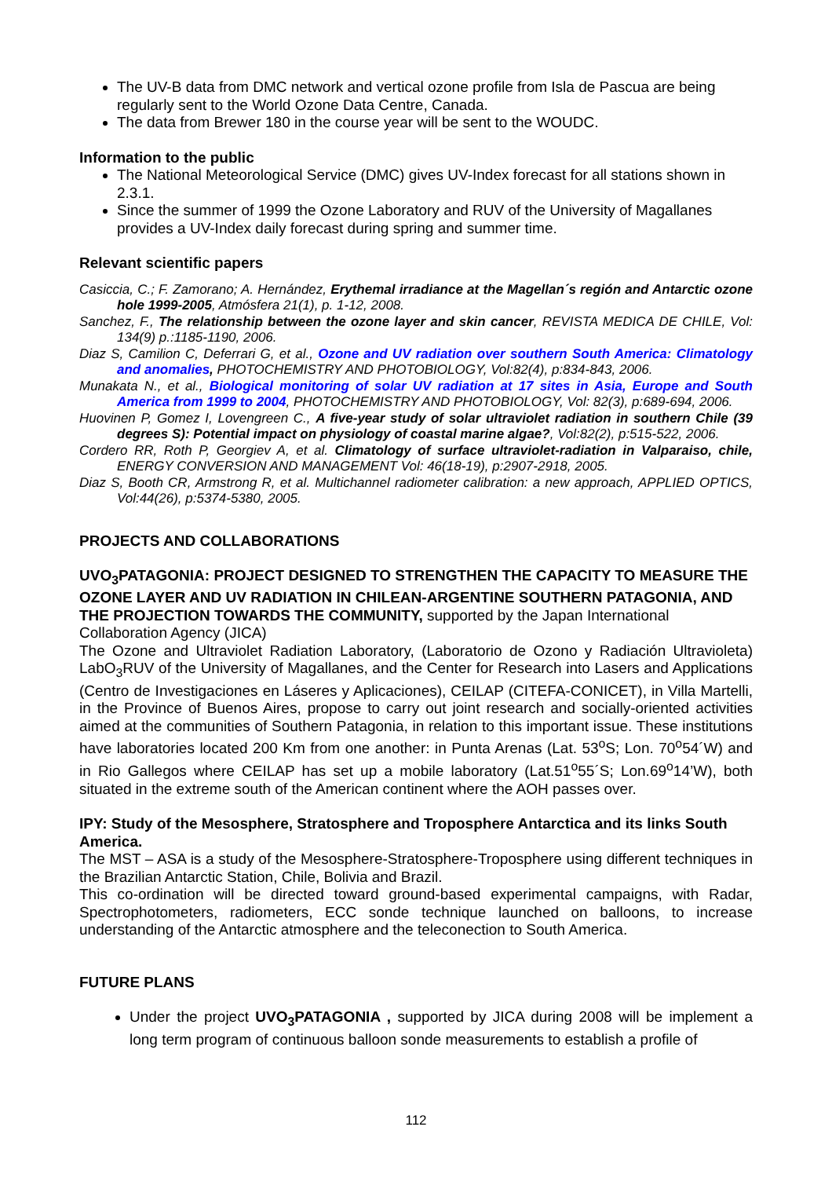The UV-B data from DMC network and vertical ozone profile from Isla de Pascua are being regularly sent to the World Ozone Data Centre, Canada.
The data from Brewer 180 in the course year will be sent to the WOUDC.
Information to the public
The National Meteorological Service (DMC) gives UV-Index forecast for all stations shown in 2.3.1.
Since the summer of 1999 the Ozone Laboratory and RUV of the University of Magallanes provides a UV-Index daily forecast during spring and summer time.
Relevant scientific papers
Casiccia, C.; F. Zamorano; A. Hernández, Erythemal irradiance at the Magellan´s región and Antarctic ozone hole 1999-2005, Atmósfera 21(1), p. 1-12, 2008.
Sanchez, F., The relationship between the ozone layer and skin cancer, REVISTA MEDICA DE CHILE, Vol: 134(9) p.:1185-1190, 2006.
Diaz S, Camilion C, Deferrari G, et al., Ozone and UV radiation over southern South America: Climatology and anomalies, PHOTOCHEMISTRY AND PHOTOBIOLOGY, Vol:82(4), p:834-843, 2006.
Munakata N., et al., Biological monitoring of solar UV radiation at 17 sites in Asia, Europe and South America from 1999 to 2004, PHOTOCHEMISTRY AND PHOTOBIOLOGY, Vol: 82(3), p:689-694, 2006.
Huovinen P, Gomez I, Lovengreen C., A five-year study of solar ultraviolet radiation in southern Chile (39 degrees S): Potential impact on physiology of coastal marine algae?, Vol:82(2), p:515-522, 2006.
Cordero RR, Roth P, Georgiev A, et al. Climatology of surface ultraviolet-radiation in Valparaiso, chile, ENERGY CONVERSION AND MANAGEMENT Vol: 46(18-19), p:2907-2918, 2005.
Diaz S, Booth CR, Armstrong R, et al. Multichannel radiometer calibration: a new approach, APPLIED OPTICS, Vol:44(26), p:5374-5380, 2005.
PROJECTS AND COLLABORATIONS
UVO<sub>3</sub>PATAGONIA: PROJECT DESIGNED TO STRENGTHEN THE CAPACITY TO MEASURE THE OZONE LAYER AND UV RADIATION IN CHILEAN-ARGENTINE SOUTHERN PATAGONIA, AND THE PROJECTION TOWARDS THE COMMUNITY, supported by the Japan International Collaboration Agency (JICA)
The Ozone and Ultraviolet Radiation Laboratory, (Laboratorio de Ozono y Radiación Ultravioleta) LabO<sub>3</sub>RUV of the University of Magallanes, and the Center for Research into Lasers and Applications (Centro de Investigaciones en Láseres y Aplicaciones), CEILAP (CITEFA-CONICET), in Villa Martelli, in the Province of Buenos Aires, propose to carry out joint research and socially-oriented activities aimed at the communities of Southern Patagonia, in relation to this important issue. These institutions have laboratories located 200 Km from one another: in Punta Arenas (Lat. 53<sup>o</sup>S; Lon. 70<sup>o</sup>54´W) and in Rio Gallegos where CEILAP has set up a mobile laboratory (Lat.51<sup>o</sup>55´S; Lon.69<sup>o</sup>14’W), both situated in the extreme south of the American continent where the AOH passes over.
IPY: Study of the Mesosphere, Stratosphere and Troposphere Antarctica and its links South America.
The MST – ASA is a study of the Mesosphere-Stratosphere-Troposphere using different techniques in the Brazilian Antarctic Station, Chile, Bolivia and Brazil.
This co-ordination will be directed toward ground-based experimental campaigns, with Radar, Spectrophotometers, radiometers, ECC sonde technique launched on balloons, to increase understanding of the Antarctic atmosphere and the teleconection to South America.
FUTURE PLANS
Under the project UVO<sub>3</sub>PATAGONIA , supported by JICA during 2008 will be implement a long term program of continuous balloon sonde measurements to establish a profile of
112